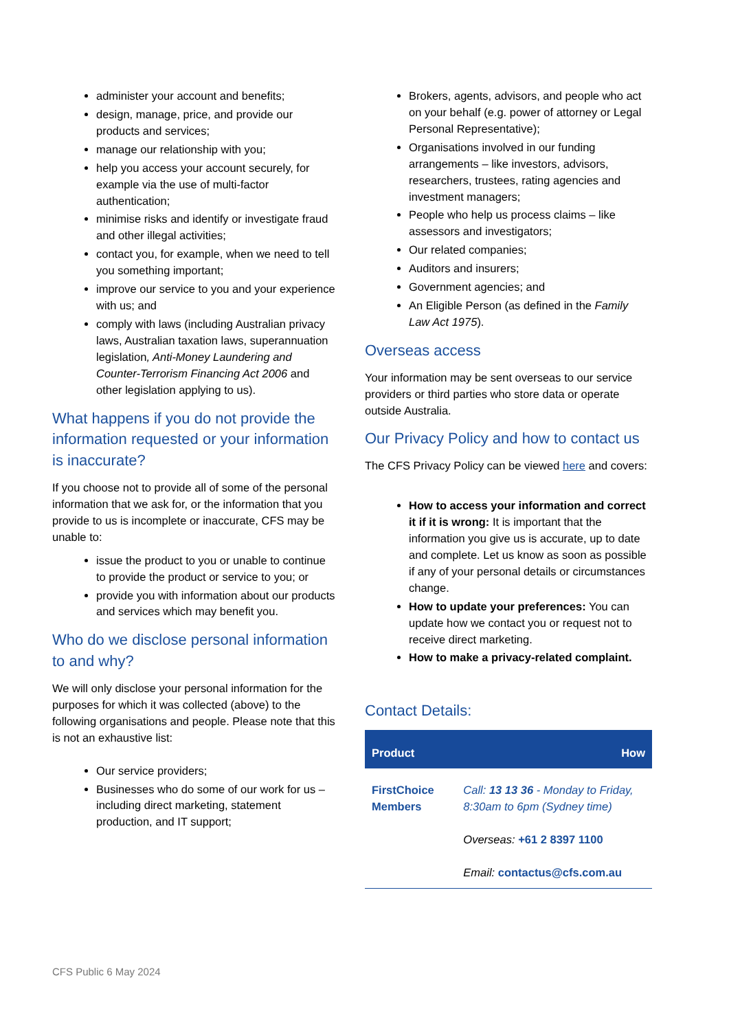administer your account and benefits;
design, manage, price, and provide our products and services;
manage our relationship with you;
help you access your account securely, for example via the use of multi-factor authentication;
minimise risks and identify or investigate fraud and other illegal activities;
contact you, for example, when we need to tell you something important;
improve our service to you and your experience with us; and
comply with laws (including Australian privacy laws, Australian taxation laws, superannuation legislation, Anti-Money Laundering and Counter-Terrorism Financing Act 2006 and other legislation applying to us).
What happens if you do not provide the information requested or your information is inaccurate?
If you choose not to provide all of some of the personal information that we ask for, or the information that you provide to us is incomplete or inaccurate, CFS may be unable to:
issue the product to you or unable to continue to provide the product or service to you; or
provide you with information about our products and services which may benefit you.
Who do we disclose personal information to and why?
We will only disclose your personal information for the purposes for which it was collected (above) to the following organisations and people. Please note that this is not an exhaustive list:
Our service providers;
Businesses who do some of our work for us – including direct marketing, statement production, and IT support;
Brokers, agents, advisors, and people who act on your behalf (e.g. power of attorney or Legal Personal Representative);
Organisations involved in our funding arrangements – like investors, advisors, researchers, trustees, rating agencies and investment managers;
People who help us process claims – like assessors and investigators;
Our related companies;
Auditors and insurers;
Government agencies; and
An Eligible Person (as defined in the Family Law Act 1975).
Overseas access
Your information may be sent overseas to our service providers or third parties who store data or operate outside Australia.
Our Privacy Policy and how to contact us
The CFS Privacy Policy can be viewed here and covers:
How to access your information and correct it if it is wrong: It is important that the information you give us is accurate, up to date and complete. Let us know as soon as possible if any of your personal details or circumstances change.
How to update your preferences: You can update how we contact you or request not to receive direct marketing.
How to make a privacy-related complaint.
Contact Details:
| Product | How |
| --- | --- |
| FirstChoice Members | Call: 13 13 36 - Monday to Friday, 8:30am to 6pm (Sydney time) Overseas: +61 2 8397 1100 Email: contactus@cfs.com.au |
CFS Public 6 May 2024